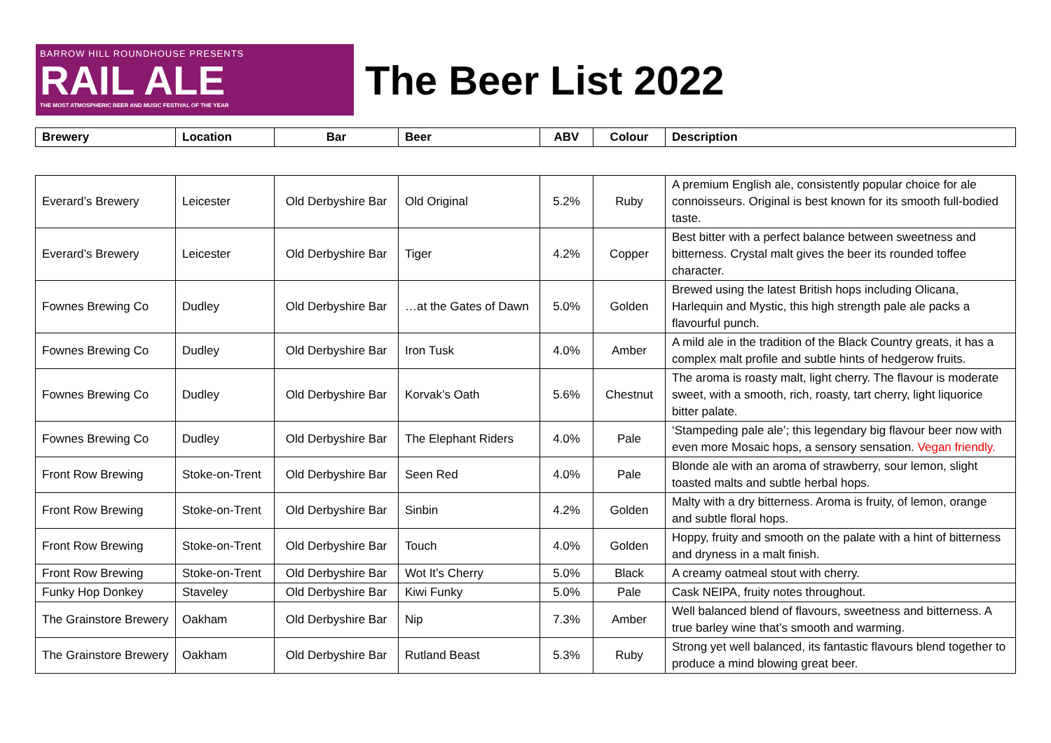BARROW HILL ROUNDHOUSE PRESENTS
RAIL ALE
THE MOST ATMOSPHERIC BEER AND MUSIC FESTIVAL OF THE YEAR
The Beer List 2022
| Brewery | Location | Bar | Beer | ABV | Colour | Description |
| --- | --- | --- | --- | --- | --- | --- |
| Everard’s Brewery | Leicester | Old Derbyshire Bar | Old Original | 5.2% | Ruby | A premium English ale, consistently popular choice for ale connoisseurs. Original is best known for its smooth full-bodied taste. |
| Everard’s Brewery | Leicester | Old Derbyshire Bar | Tiger | 4.2% | Copper | Best bitter with a perfect balance between sweetness and bitterness. Crystal malt gives the beer its rounded toffee character. |
| Fownes Brewing Co | Dudley | Old Derbyshire Bar | …at the Gates of Dawn | 5.0% | Golden | Brewed using the latest British hops including Olicana, Harlequin and Mystic, this high strength pale ale packs a flavourful punch. |
| Fownes Brewing Co | Dudley | Old Derbyshire Bar | Iron Tusk | 4.0% | Amber | A mild ale in the tradition of the Black Country greats, it has a complex malt profile and subtle hints of hedgerow fruits. |
| Fownes Brewing Co | Dudley | Old Derbyshire Bar | Korvak’s Oath | 5.6% | Chestnut | The aroma is roasty malt, light cherry. The flavour is moderate sweet, with a smooth, rich, roasty, tart cherry, light liquorice bitter palate. |
| Fownes Brewing Co | Dudley | Old Derbyshire Bar | The Elephant Riders | 4.0% | Pale | ‘Stampeding pale ale’; this legendary big flavour beer now with even more Mosaic hops, a sensory sensation. Vegan friendly. |
| Front Row Brewing | Stoke-on-Trent | Old Derbyshire Bar | Seen Red | 4.0% | Pale | Blonde ale with an aroma of strawberry, sour lemon, slight toasted malts and subtle herbal hops. |
| Front Row Brewing | Stoke-on-Trent | Old Derbyshire Bar | Sinbin | 4.2% | Golden | Malty with a dry bitterness. Aroma is fruity, of lemon, orange and subtle floral hops. |
| Front Row Brewing | Stoke-on-Trent | Old Derbyshire Bar | Touch | 4.0% | Golden | Hoppy, fruity and smooth on the palate with a hint of bitterness and dryness in a malt finish. |
| Front Row Brewing | Stoke-on-Trent | Old Derbyshire Bar | Wot It’s Cherry | 5.0% | Black | A creamy oatmeal stout with cherry. |
| Funky Hop Donkey | Staveley | Old Derbyshire Bar | Kiwi Funky | 5.0% | Pale | Cask NEIPA, fruity notes throughout. |
| The Grainstore Brewery | Oakham | Old Derbyshire Bar | Nip | 7.3% | Amber | Well balanced blend of flavours, sweetness and bitterness. A true barley wine that’s smooth and warming. |
| The Grainstore Brewery | Oakham | Old Derbyshire Bar | Rutland Beast | 5.3% | Ruby | Strong yet well balanced, its fantastic flavours blend together to produce a mind blowing great beer. |